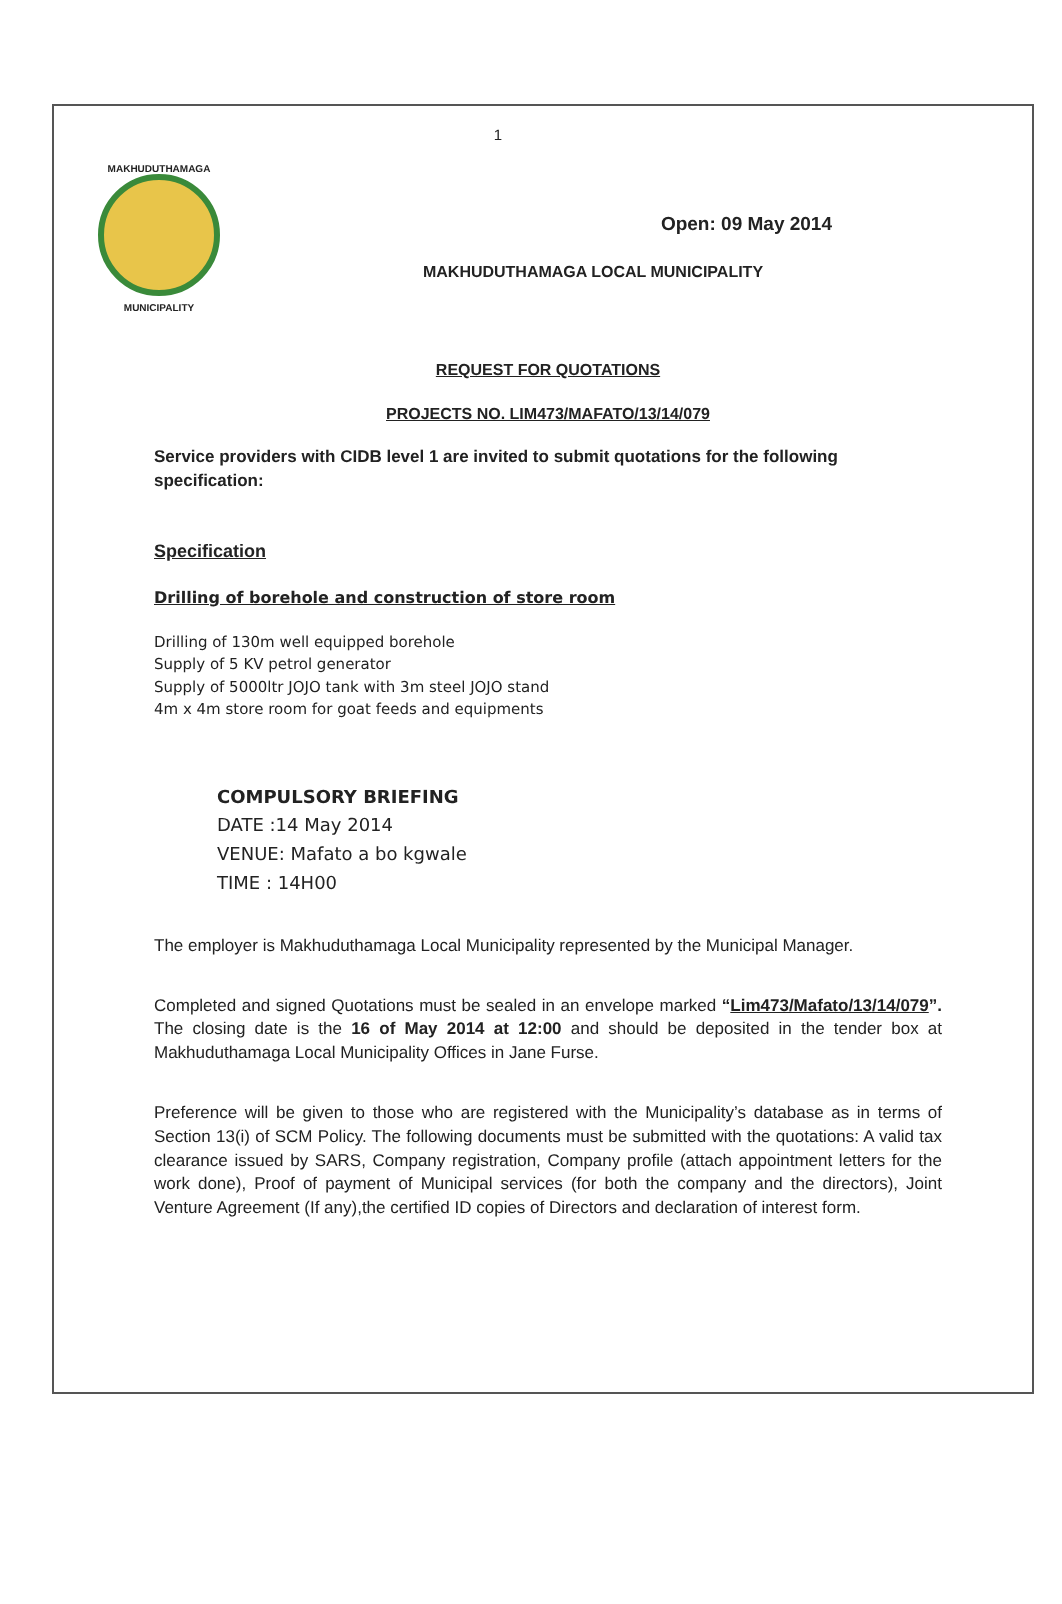1
MAKHUDUTHAMAGA
MUNICIPALITY
Open: 09 May 2014
MAKHUDUTHAMAGA LOCAL MUNICIPALITY
REQUEST FOR QUOTATIONS
PROJECTS NO. LIM473/MAFATO/13/14/079
Service providers with CIDB level 1 are invited to submit quotations for the following specification:
Specification
Drilling of borehole and construction of store room
Drilling of 130m well equipped borehole
Supply of 5 KV petrol generator
Supply of 5000ltr JOJO tank with 3m steel JOJO stand
4m x 4m store room for goat feeds and equipments
COMPULSORY BRIEFING
DATE :14 May 2014
VENUE: Mafato a bo kgwale
TIME : 14H00
The employer is Makhuduthamaga Local Municipality represented by the Municipal Manager.
Completed and signed Quotations must be sealed in an envelope marked “Lim473/Mafato/13/14/079”. The closing date is the 16 of May 2014 at 12:00 and should be deposited in the tender box at Makhuduthamaga Local Municipality Offices in Jane Furse.
Preference will be given to those who are registered with the Municipality’s database as in terms of Section 13(i) of SCM Policy. The following documents must be submitted with the quotations: A valid tax clearance issued by SARS, Company registration, Company profile (attach appointment letters for the work done), Proof of payment of Municipal services (for both the company and the directors), Joint Venture Agreement (If any),the certified ID copies of Directors and declaration of interest form.